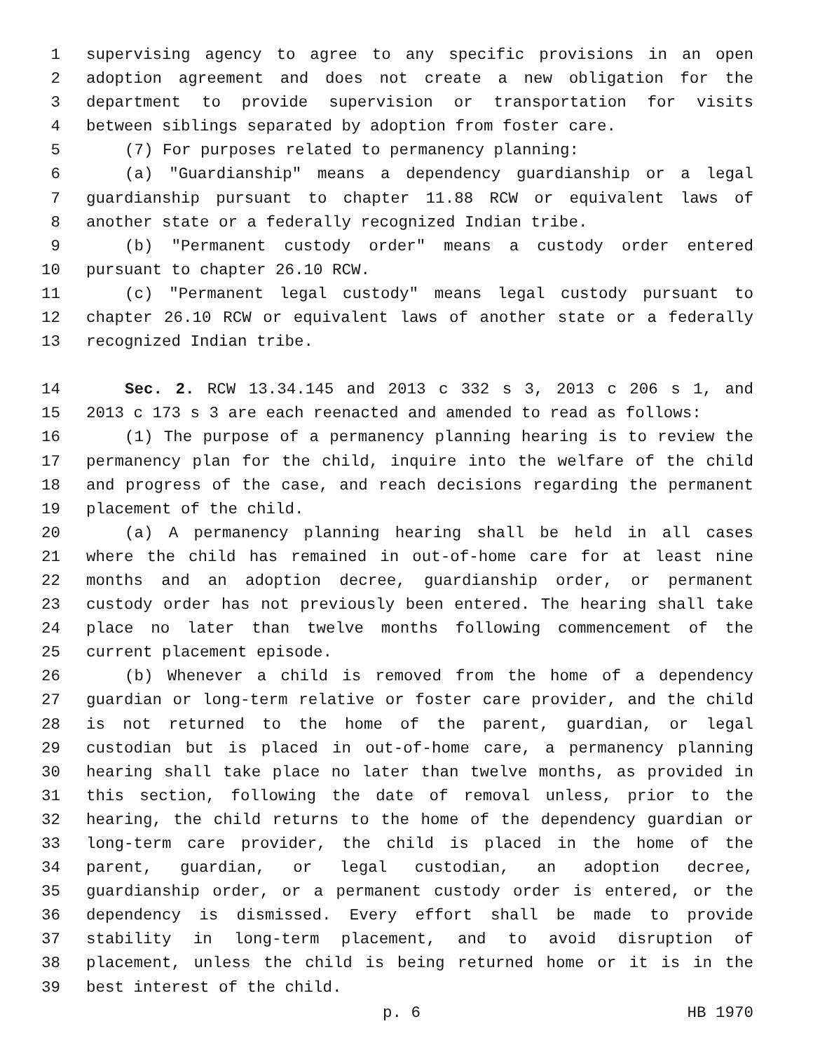1 supervising agency to agree to any specific provisions in an open
2 adoption agreement and does not create a new obligation for the
3 department to provide supervision or transportation for visits
4 between siblings separated by adoption from foster care.
5 (7) For purposes related to permanency planning:
6 (a) "Guardianship" means a dependency guardianship or a legal
7 guardianship pursuant to chapter 11.88 RCW or equivalent laws of
8 another state or a federally recognized Indian tribe.
9 (b) "Permanent custody order" means a custody order entered
10 pursuant to chapter 26.10 RCW.
11 (c) "Permanent legal custody" means legal custody pursuant to
12 chapter 26.10 RCW or equivalent laws of another state or a federally
13 recognized Indian tribe.
14 Sec. 2. RCW 13.34.145 and 2013 c 332 s 3, 2013 c 206 s 1, and
15 2013 c 173 s 3 are each reenacted and amended to read as follows:
16 (1) The purpose of a permanency planning hearing is to review the
17 permanency plan for the child, inquire into the welfare of the child
18 and progress of the case, and reach decisions regarding the permanent
19 placement of the child.
20 (a) A permanency planning hearing shall be held in all cases
21 where the child has remained in out-of-home care for at least nine
22 months and an adoption decree, guardianship order, or permanent
23 custody order has not previously been entered. The hearing shall take
24 place no later than twelve months following commencement of the
25 current placement episode.
26 (b) Whenever a child is removed from the home of a dependency
27 guardian or long-term relative or foster care provider, and the child
28 is not returned to the home of the parent, guardian, or legal
29 custodian but is placed in out-of-home care, a permanency planning
30 hearing shall take place no later than twelve months, as provided in
31 this section, following the date of removal unless, prior to the
32 hearing, the child returns to the home of the dependency guardian or
33 long-term care provider, the child is placed in the home of the
34 parent, guardian, or legal custodian, an adoption decree,
35 guardianship order, or a permanent custody order is entered, or the
36 dependency is dismissed. Every effort shall be made to provide
37 stability in long-term placement, and to avoid disruption of
38 placement, unless the child is being returned home or it is in the
39 best interest of the child.
p. 6 HB 1970